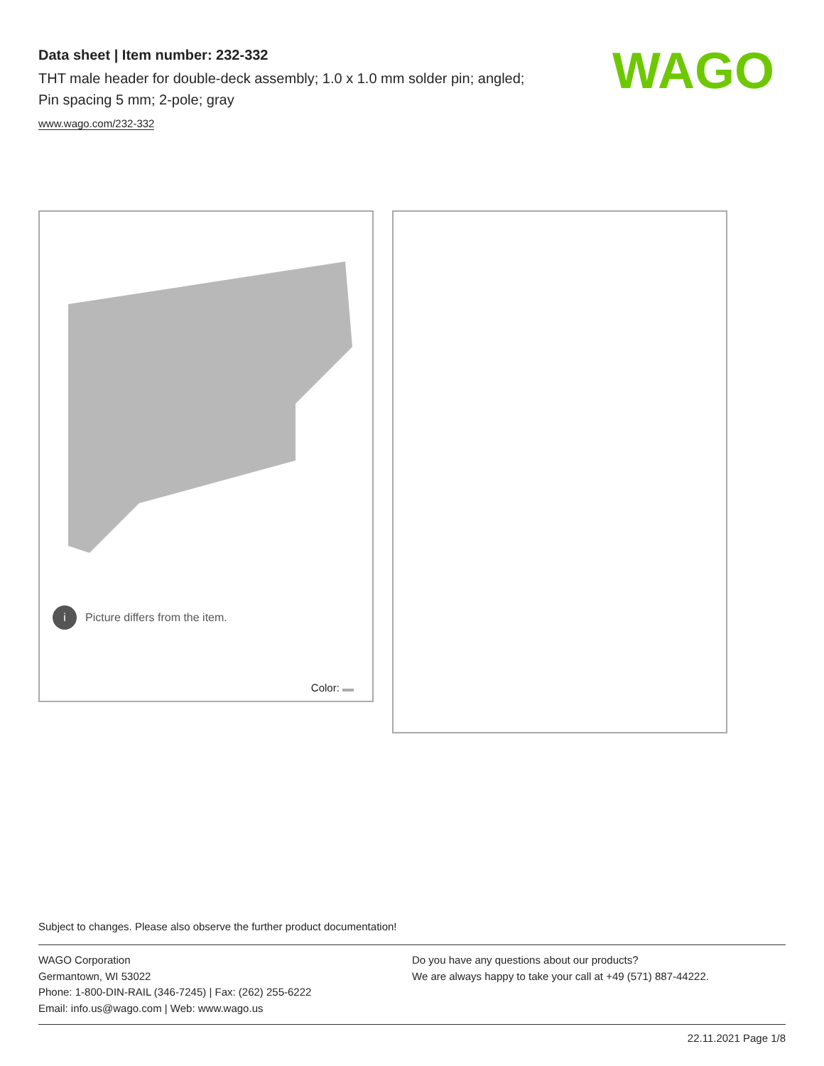Data sheet | Item number: 232-332
THT male header for double-deck assembly; 1.0 x 1.0 mm solder pin; angled;
Pin spacing 5 mm; 2-pole; gray
www.wago.com/232-332
WAGO
i Picture differs from the item.
Color:
Subject to changes. Please also observe the further product documentation!
WAGO Corporation
Germantown, WI 53022
Phone: 1-800-DIN-RAIL (346-7245) | Fax: (262) 255-6222
Email: info.us@wago.com | Web: www.wago.us
Do you have any questions about our products?
We are always happy to take your call at +49 (571) 887-44222.
22.11.2021 Page 1/8